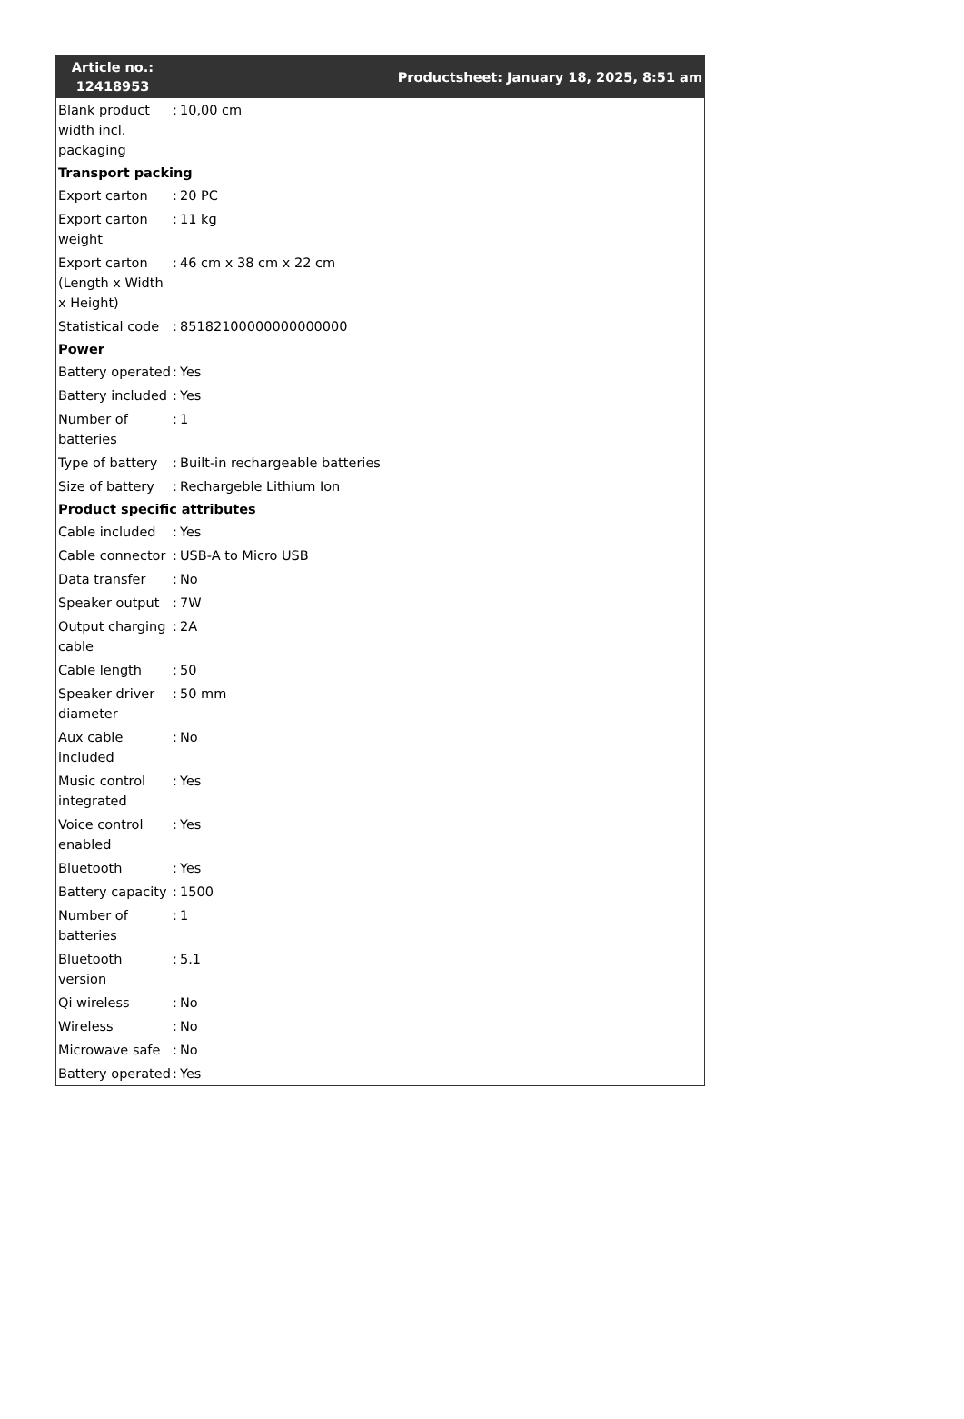Article no.: 12418953
Productsheet: January 18, 2025, 8:51 am
| Blank product width incl. packaging | : | 10,00 cm |
| Transport packing | | |
| Export carton | : | 20 PC |
| Export carton weight | : | 11 kg |
| Export carton (Length x Width x Height) | : | 46 cm x 38 cm x 22 cm |
| Statistical code | : | 85182100000000000000 |
| Power | | |
| Battery operated | : | Yes |
| Battery included | : | Yes |
| Number of batteries | : | 1 |
| Type of battery | : | Built-in rechargeable batteries |
| Size of battery | : | Rechargeble Lithium Ion |
| Product specific attributes | | |
| Cable included | : | Yes |
| Cable connector | : | USB-A to Micro USB |
| Data transfer | : | No |
| Speaker output | : | 7W |
| Output charging cable | : | 2A |
| Cable length | : | 50 |
| Speaker driver diameter | : | 50 mm |
| Aux cable included | : | No |
| Music control integrated | : | Yes |
| Voice control enabled | : | Yes |
| Bluetooth | : | Yes |
| Battery capacity | : | 1500 |
| Number of batteries | : | 1 |
| Bluetooth version | : | 5.1 |
| Qi wireless | : | No |
| Wireless | : | No |
| Microwave safe | : | No |
| Battery operated | : | Yes |